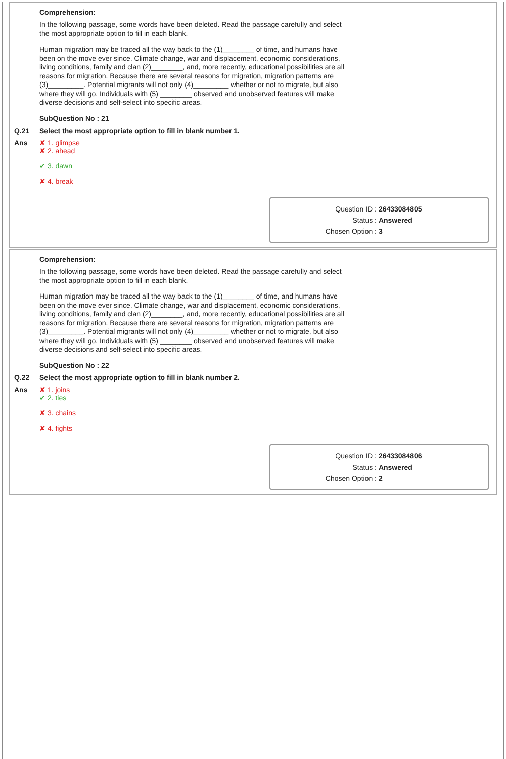Comprehension:
In the following passage, some words have been deleted. Read the passage carefully and select the most appropriate option to fill in each blank.
Human migration may be traced all the way back to the (1)________ of time, and humans have been on the move ever since. Climate change, war and displacement, economic considerations, living conditions, family and clan (2)________, and, more recently, educational possibilities are all reasons for migration. Because there are several reasons for migration, migration patterns are (3)_________. Potential migrants will not only (4)_________ whether or not to migrate, but also where they will go. Individuals with (5) ________ observed and unobserved features will make diverse decisions and self-select into specific areas.
SubQuestion No : 21
Q.21 Select the most appropriate option to fill in blank number 1.
Ans ✘ 1. glimpse
✘ 2. ahead
✔ 3. dawn
✘ 4. break
Question ID : 26433084805
Status : Answered
Chosen Option : 3
Comprehension:
In the following passage, some words have been deleted. Read the passage carefully and select the most appropriate option to fill in each blank.
Human migration may be traced all the way back to the (1)________ of time, and humans have been on the move ever since. Climate change, war and displacement, economic considerations, living conditions, family and clan (2)________, and, more recently, educational possibilities are all reasons for migration. Because there are several reasons for migration, migration patterns are (3)_________. Potential migrants will not only (4)_________ whether or not to migrate, but also where they will go. Individuals with (5) ________ observed and unobserved features will make diverse decisions and self-select into specific areas.
SubQuestion No : 22
Q.22 Select the most appropriate option to fill in blank number 2.
Ans ✘ 1. joins
✔ 2. ties
✘ 3. chains
✘ 4. fights
Question ID : 26433084806
Status : Answered
Chosen Option : 2